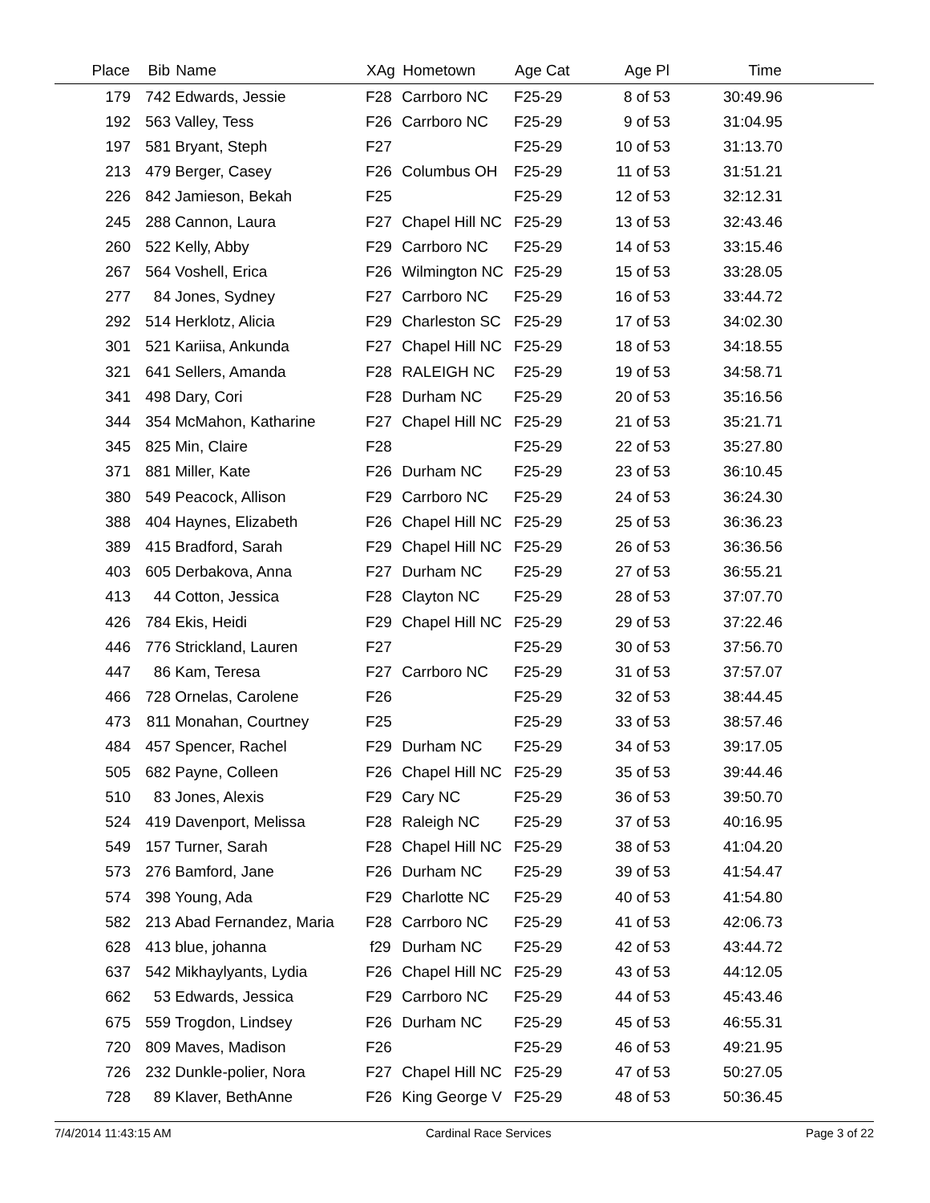| Place | Bib | Name | XAg | Hometown | Age Cat | Age Pl | Time | |
| --- | --- | --- | --- | --- | --- | --- | --- | --- |
| 179 | 742 | Edwards, Jessie | F28 | Carrboro NC | F25-29 | 8 of 53 | 30:49.96 | |
| 192 | 563 | Valley, Tess | F26 | Carrboro NC | F25-29 | 9 of 53 | 31:04.95 | |
| 197 | 581 | Bryant, Steph | F27 | | F25-29 | 10 of 53 | 31:13.70 | |
| 213 | 479 | Berger, Casey | F26 | Columbus OH | F25-29 | 11 of 53 | 31:51.21 | |
| 226 | 842 | Jamieson, Bekah | F25 | | F25-29 | 12 of 53 | 32:12.31 | |
| 245 | 288 | Cannon, Laura | F27 | Chapel Hill NC | F25-29 | 13 of 53 | 32:43.46 | |
| 260 | 522 | Kelly, Abby | F29 | Carrboro NC | F25-29 | 14 of 53 | 33:15.46 | |
| 267 | 564 | Voshell, Erica | F26 | Wilmington NC | F25-29 | 15 of 53 | 33:28.05 | |
| 277 | 84 | Jones, Sydney | F27 | Carrboro NC | F25-29 | 16 of 53 | 33:44.72 | |
| 292 | 514 | Herklotz, Alicia | F29 | Charleston SC | F25-29 | 17 of 53 | 34:02.30 | |
| 301 | 521 | Kariisa, Ankunda | F27 | Chapel Hill NC | F25-29 | 18 of 53 | 34:18.55 | |
| 321 | 641 | Sellers, Amanda | F28 | RALEIGH NC | F25-29 | 19 of 53 | 34:58.71 | |
| 341 | 498 | Dary, Cori | F28 | Durham NC | F25-29 | 20 of 53 | 35:16.56 | |
| 344 | 354 | McMahon, Katharine | F27 | Chapel Hill NC | F25-29 | 21 of 53 | 35:21.71 | |
| 345 | 825 | Min, Claire | F28 | | F25-29 | 22 of 53 | 35:27.80 | |
| 371 | 881 | Miller, Kate | F26 | Durham NC | F25-29 | 23 of 53 | 36:10.45 | |
| 380 | 549 | Peacock, Allison | F29 | Carrboro NC | F25-29 | 24 of 53 | 36:24.30 | |
| 388 | 404 | Haynes, Elizabeth | F26 | Chapel Hill NC | F25-29 | 25 of 53 | 36:36.23 | |
| 389 | 415 | Bradford, Sarah | F29 | Chapel Hill NC | F25-29 | 26 of 53 | 36:36.56 | |
| 403 | 605 | Derbakova, Anna | F27 | Durham NC | F25-29 | 27 of 53 | 36:55.21 | |
| 413 | 44 | Cotton, Jessica | F28 | Clayton NC | F25-29 | 28 of 53 | 37:07.70 | |
| 426 | 784 | Ekis, Heidi | F29 | Chapel Hill NC | F25-29 | 29 of 53 | 37:22.46 | |
| 446 | 776 | Strickland, Lauren | F27 | | F25-29 | 30 of 53 | 37:56.70 | |
| 447 | 86 | Kam, Teresa | F27 | Carrboro NC | F25-29 | 31 of 53 | 37:57.07 | |
| 466 | 728 | Ornelas, Carolene | F26 | | F25-29 | 32 of 53 | 38:44.45 | |
| 473 | 811 | Monahan, Courtney | F25 | | F25-29 | 33 of 53 | 38:57.46 | |
| 484 | 457 | Spencer, Rachel | F29 | Durham NC | F25-29 | 34 of 53 | 39:17.05 | |
| 505 | 682 | Payne, Colleen | F26 | Chapel Hill NC | F25-29 | 35 of 53 | 39:44.46 | |
| 510 | 83 | Jones, Alexis | F29 | Cary NC | F25-29 | 36 of 53 | 39:50.70 | |
| 524 | 419 | Davenport, Melissa | F28 | Raleigh NC | F25-29 | 37 of 53 | 40:16.95 | |
| 549 | 157 | Turner, Sarah | F28 | Chapel Hill NC | F25-29 | 38 of 53 | 41:04.20 | |
| 573 | 276 | Bamford, Jane | F26 | Durham NC | F25-29 | 39 of 53 | 41:54.47 | |
| 574 | 398 | Young, Ada | F29 | Charlotte NC | F25-29 | 40 of 53 | 41:54.80 | |
| 582 | 213 | Abad Fernandez, Maria | F28 | Carrboro NC | F25-29 | 41 of 53 | 42:06.73 | |
| 628 | 413 | blue, johanna | f29 | Durham NC | F25-29 | 42 of 53 | 43:44.72 | |
| 637 | 542 | Mikhaylyants, Lydia | F26 | Chapel Hill NC | F25-29 | 43 of 53 | 44:12.05 | |
| 662 | 53 | Edwards, Jessica | F29 | Carrboro NC | F25-29 | 44 of 53 | 45:43.46 | |
| 675 | 559 | Trogdon, Lindsey | F26 | Durham NC | F25-29 | 45 of 53 | 46:55.31 | |
| 720 | 809 | Maves, Madison | F26 | | F25-29 | 46 of 53 | 49:21.95 | |
| 726 | 232 | Dunkle-polier, Nora | F27 | Chapel Hill NC | F25-29 | 47 of 53 | 50:27.05 | |
| 728 | 89 | Klaver, BethAnne | F26 | King George V | F25-29 | 48 of 53 | 50:36.45 | |
7/4/2014 11:43:15 AM Cardinal Race Services Page 3 of 22